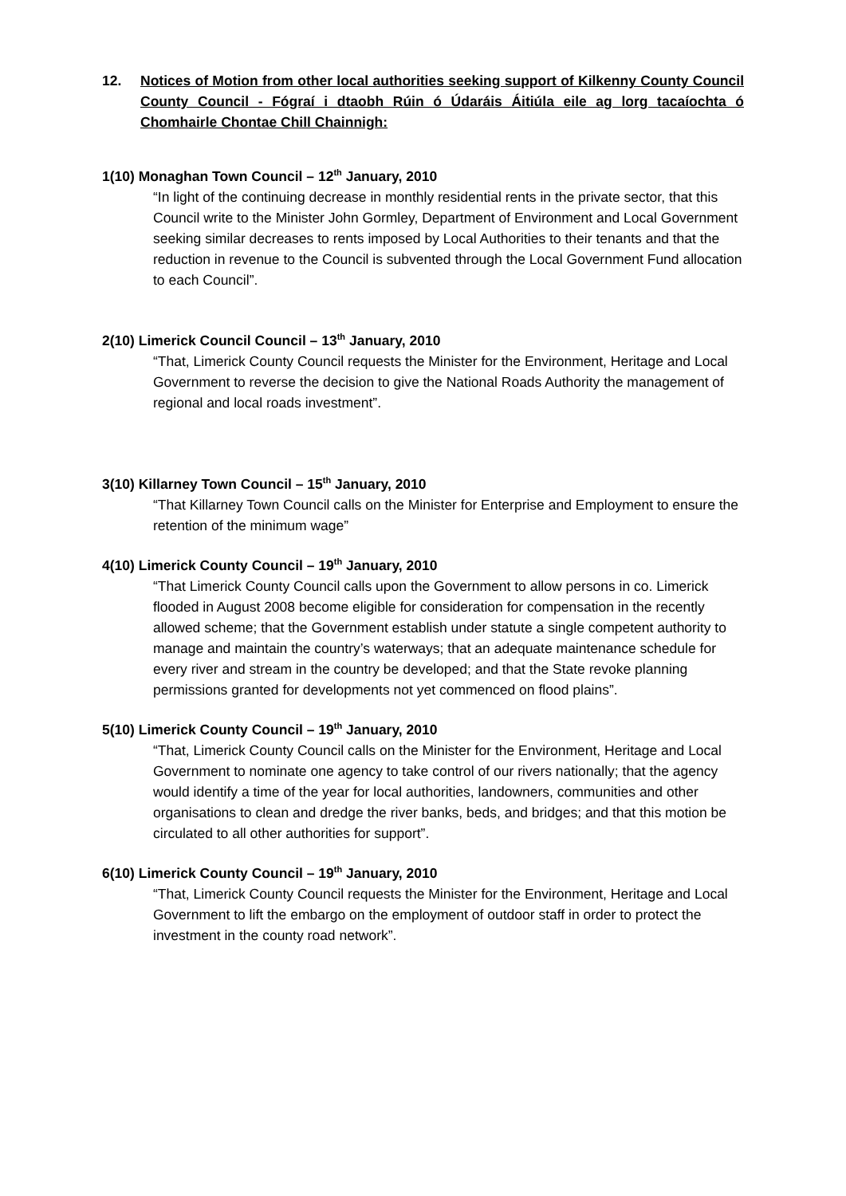12. Notices of Motion from other local authorities seeking support of Kilkenny County Council County Council - Fógraí i dtaobh Rúin ó Údaráis Áitiúla eile ag lorg tacaíochta ó Chomhairle Chontae Chill Chainnigh:
1(10) Monaghan Town Council – 12<sup>th</sup> January, 2010
“In light of the continuing decrease in monthly residential rents in the private sector, that this Council write to the Minister John Gormley, Department of Environment and Local Government seeking similar decreases to rents imposed by Local Authorities to their tenants and that the reduction in revenue to the Council is subvented through the Local Government Fund allocation to each Council”.
2(10) Limerick Council Council – 13<sup>th</sup> January, 2010
“That, Limerick County Council requests the Minister for the Environment, Heritage and Local Government to reverse the decision to give the National Roads Authority the management of regional and local roads investment”.
3(10) Killarney Town Council – 15<sup>th</sup> January, 2010
“That Killarney Town Council calls on the Minister for Enterprise and Employment to ensure the retention of the minimum wage”
4(10) Limerick County Council – 19<sup>th</sup> January, 2010
“That Limerick County Council calls upon the Government to allow persons in co. Limerick flooded in August 2008 become eligible for consideration for compensation in the recently allowed scheme; that the Government establish under statute a single competent authority to manage and maintain the country’s waterways; that an adequate maintenance schedule for every river and stream in the country be developed; and that the State revoke planning permissions granted for developments not yet commenced on flood plains”.
5(10) Limerick County Council – 19<sup>th</sup> January, 2010
“That, Limerick County Council calls on the Minister for the Environment, Heritage and Local Government to nominate one agency to take control of our rivers nationally; that the agency would identify a time of the year for local authorities, landowners, communities and other organisations to clean and dredge the river banks, beds, and bridges; and that this motion be circulated to all other authorities for support”.
6(10) Limerick County Council – 19<sup>th</sup> January, 2010
“That, Limerick County Council requests the Minister for the Environment, Heritage and Local Government to lift the embargo on the employment of outdoor staff in order to protect the investment in the county road network”.